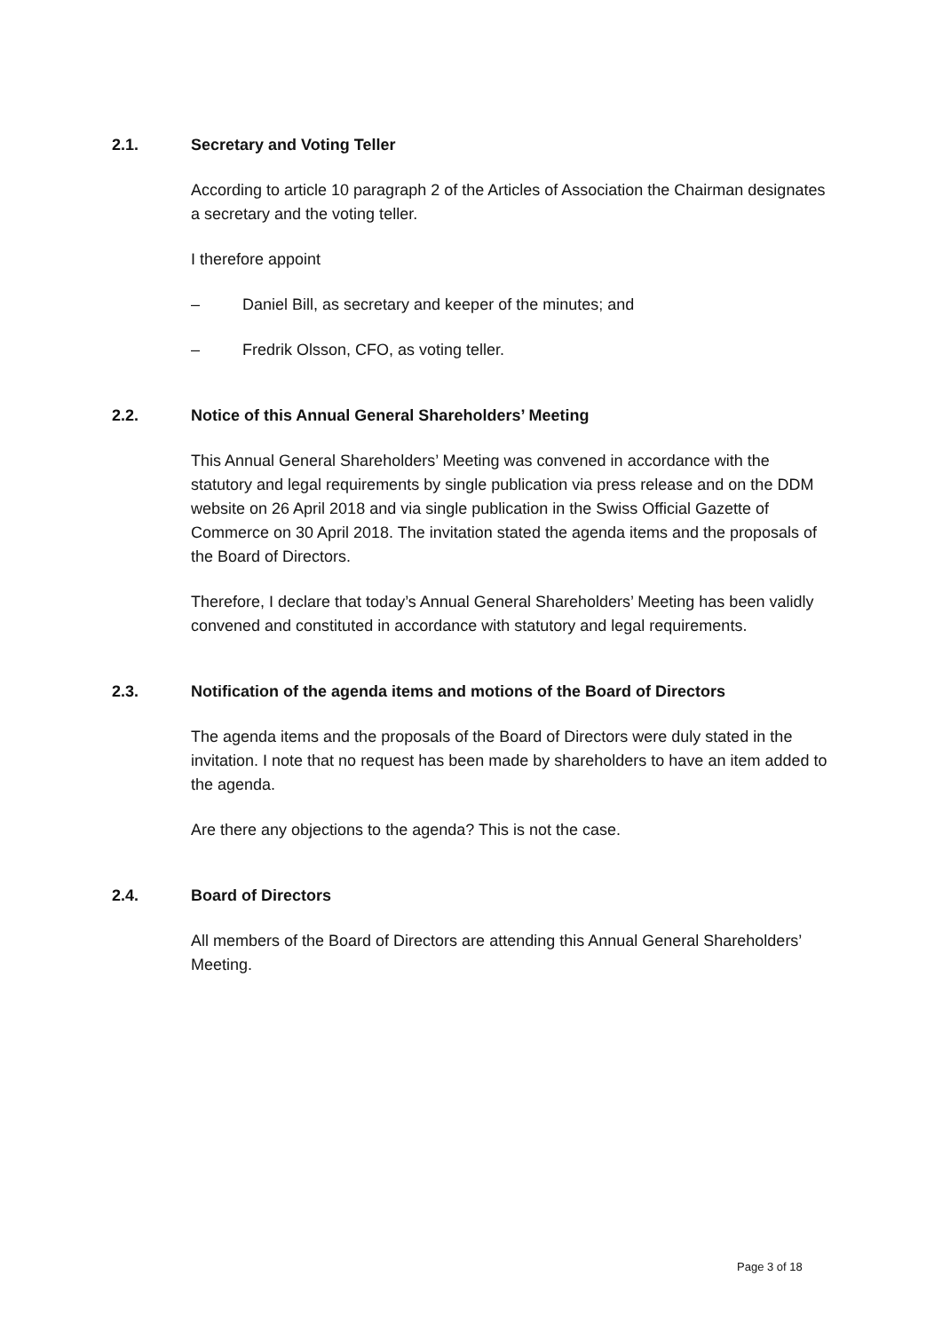2.1. Secretary and Voting Teller
According to article 10 paragraph 2 of the Articles of Association the Chairman designates a secretary and the voting teller.
I therefore appoint
– Daniel Bill, as secretary and keeper of the minutes; and
– Fredrik Olsson, CFO, as voting teller.
2.2. Notice of this Annual General Shareholders’ Meeting
This Annual General Shareholders’ Meeting was convened in accordance with the statutory and legal requirements by single publication via press release and on the DDM website on 26 April 2018 and via single publication in the Swiss Official Gazette of Commerce on 30 April 2018. The invitation stated the agenda items and the proposals of the Board of Directors.
Therefore, I declare that today’s Annual General Shareholders’ Meeting has been validly convened and constituted in accordance with statutory and legal requirements.
2.3. Notification of the agenda items and motions of the Board of Directors
The agenda items and the proposals of the Board of Directors were duly stated in the invitation. I note that no request has been made by shareholders to have an item added to the agenda.
Are there any objections to the agenda? This is not the case.
2.4. Board of Directors
All members of the Board of Directors are attending this Annual General Shareholders’ Meeting.
Page 3 of 18